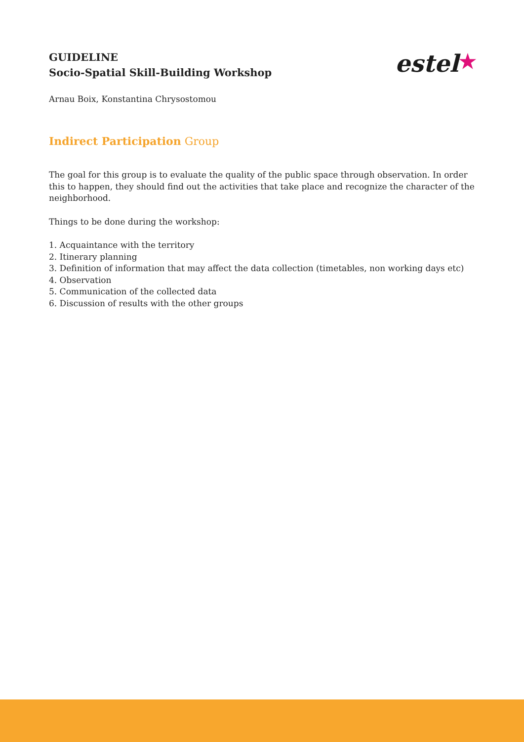estel★
GUIDELINE
Socio-Spatial Skill-Building Workshop
Arnau Boix, Konstantina Chrysostomou
Indirect Participation Group
The goal for this group is to evaluate the quality of the public space through observation. In order this to happen, they should find out the activities that take place and recognize the character of the neighborhood.
Things to be done during the workshop:
1. Acquaintance with the territory
2. Itinerary planning
3. Definition of information that may affect the data collection (timetables, non working days etc)
4. Observation
5. Communication of the collected data
6. Discussion of results with the other groups